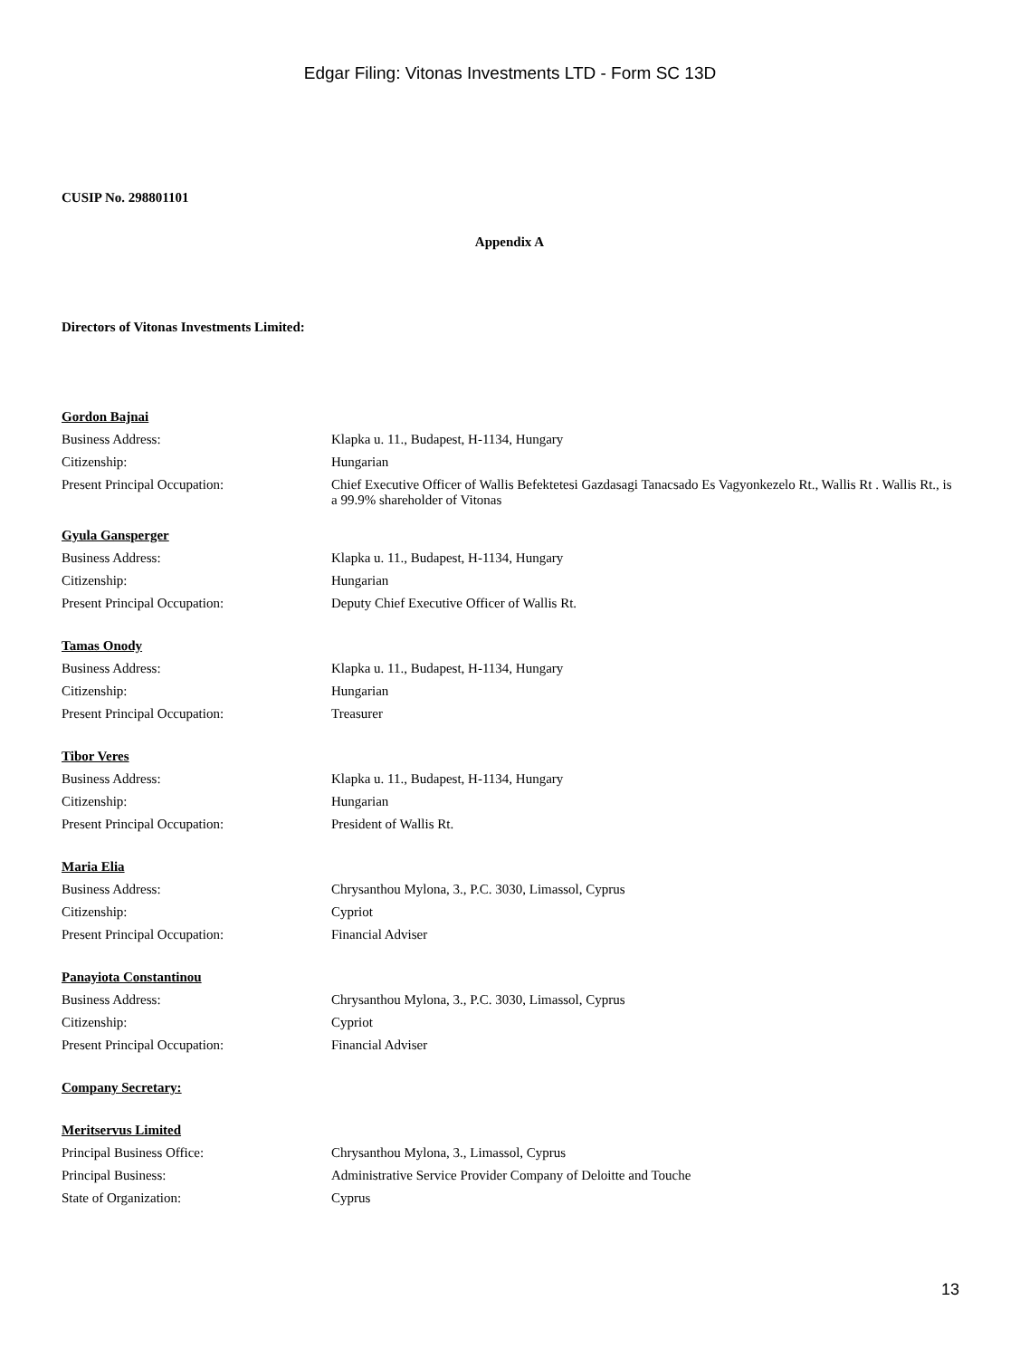Edgar Filing: Vitonas Investments LTD - Form SC 13D
CUSIP No. 298801101
Appendix A
Directors of Vitonas Investments Limited:
| Gordon Bajnai | |
| Business Address: | Klapka u. 11., Budapest, H-1134, Hungary |
| Citizenship: | Hungarian |
| Present Principal Occupation: | Chief Executive Officer of Wallis Befektetesi Gazdasagi Tanacsado Es Vagyonkezelo Rt., Wallis Rt . Wallis Rt., is a 99.9% shareholder of Vitonas |
| Gyula Gansperger | |
| Business Address: | Klapka u. 11., Budapest, H-1134, Hungary |
| Citizenship: | Hungarian |
| Present Principal Occupation: | Deputy Chief Executive Officer of Wallis Rt. |
| Tamas Onody | |
| Business Address: | Klapka u. 11., Budapest, H-1134, Hungary |
| Citizenship: | Hungarian |
| Present Principal Occupation: | Treasurer |
| Tibor Veres | |
| Business Address: | Klapka u. 11., Budapest, H-1134, Hungary |
| Citizenship: | Hungarian |
| Present Principal Occupation: | President of Wallis Rt. |
| Maria Elia | |
| Business Address: | Chrysanthou Mylona, 3., P.C. 3030, Limassol, Cyprus |
| Citizenship: | Cypriot |
| Present Principal Occupation: | Financial Adviser |
| Panayiota Constantinou | |
| Business Address: | Chrysanthou Mylona, 3., P.C. 3030, Limassol, Cyprus |
| Citizenship: | Cypriot |
| Present Principal Occupation: | Financial Adviser |
| Company Secretary: | |
| Meritservus Limited | |
| Principal Business Office: | Chrysanthou Mylona, 3., Limassol, Cyprus |
| Principal Business: | Administrative Service Provider Company of Deloitte and Touche |
| State of Organization: | Cyprus |
13